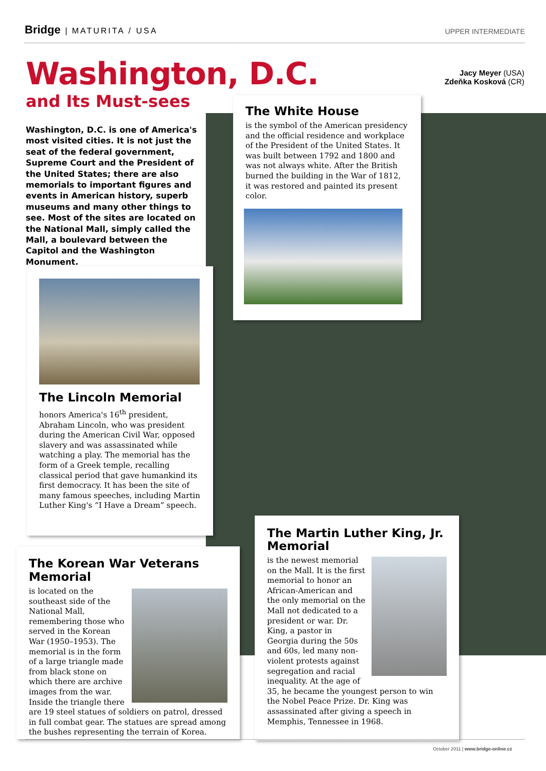Bridge | MATURITA / USA UPPER INTERMEDIATE
Jacy Meyer (USA)
Zdeňka Kosková (CR)
Washington, D.C.
and Its Must-sees
Washington, D.C. is one of America's most visited cities. It is not just the seat of the federal government, Supreme Court and the President of the United States; there are also memorials to important figures and events in American history, superb museums and many other things to see. Most of the sites are located on the National Mall, simply called the Mall, a boulevard between the Capitol and the Washington Monument.
The White House
is the symbol of the American presidency and the official residence and workplace of the President of the United States. It was built between 1792 and 1800 and was not always white. After the British burned the building in the War of 1812, it was restored and painted its present color.
The Lincoln Memorial
honors America's 16<sup>th</sup> president, Abraham Lincoln, who was president during the American Civil War, opposed slavery and was assassinated while watching a play. The memorial has the form of a Greek temple, recalling classical period that gave humankind its first democracy. It has been the site of many famous speeches, including Martin Luther King's “I Have a Dream” speech.
The Korean War Veterans Memorial
is located on the southeast side of the National Mall, remembering those who served in the Korean War (1950–1953). The memorial is in the form of a large triangle made from black stone on which there are archive images from the war. Inside the triangle there are 19 steel statues of soldiers on patrol, dressed in full combat gear. The statues are spread among the bushes representing the terrain of Korea.
The Martin Luther King, Jr. Memorial
is the newest memorial on the Mall. It is the first memorial to honor an African-American and the only memorial on the Mall not dedicated to a president or war. Dr. King, a pastor in Georgia during the 50s and 60s, led many non-violent protests against segregation and racial inequality. At the age of 35, he became the youngest person to win the Nobel Peace Prize. Dr. King was assassinated after giving a speech in Memphis, Tennessee in 1968.
October 2011 | www.bridge-online.cz